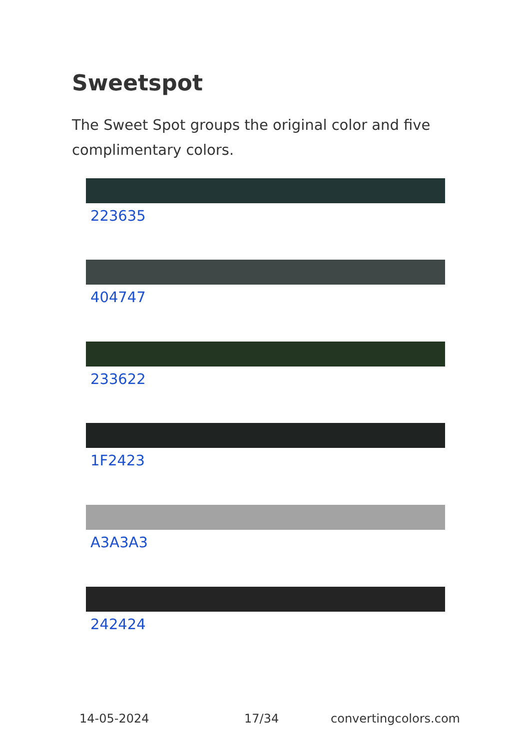Sweetspot
The Sweet Spot groups the original color and five complimentary colors.
223635
404747
233622
1F2423
A3A3A3
242424
14-05-2024 17/34 convertingcolors.com